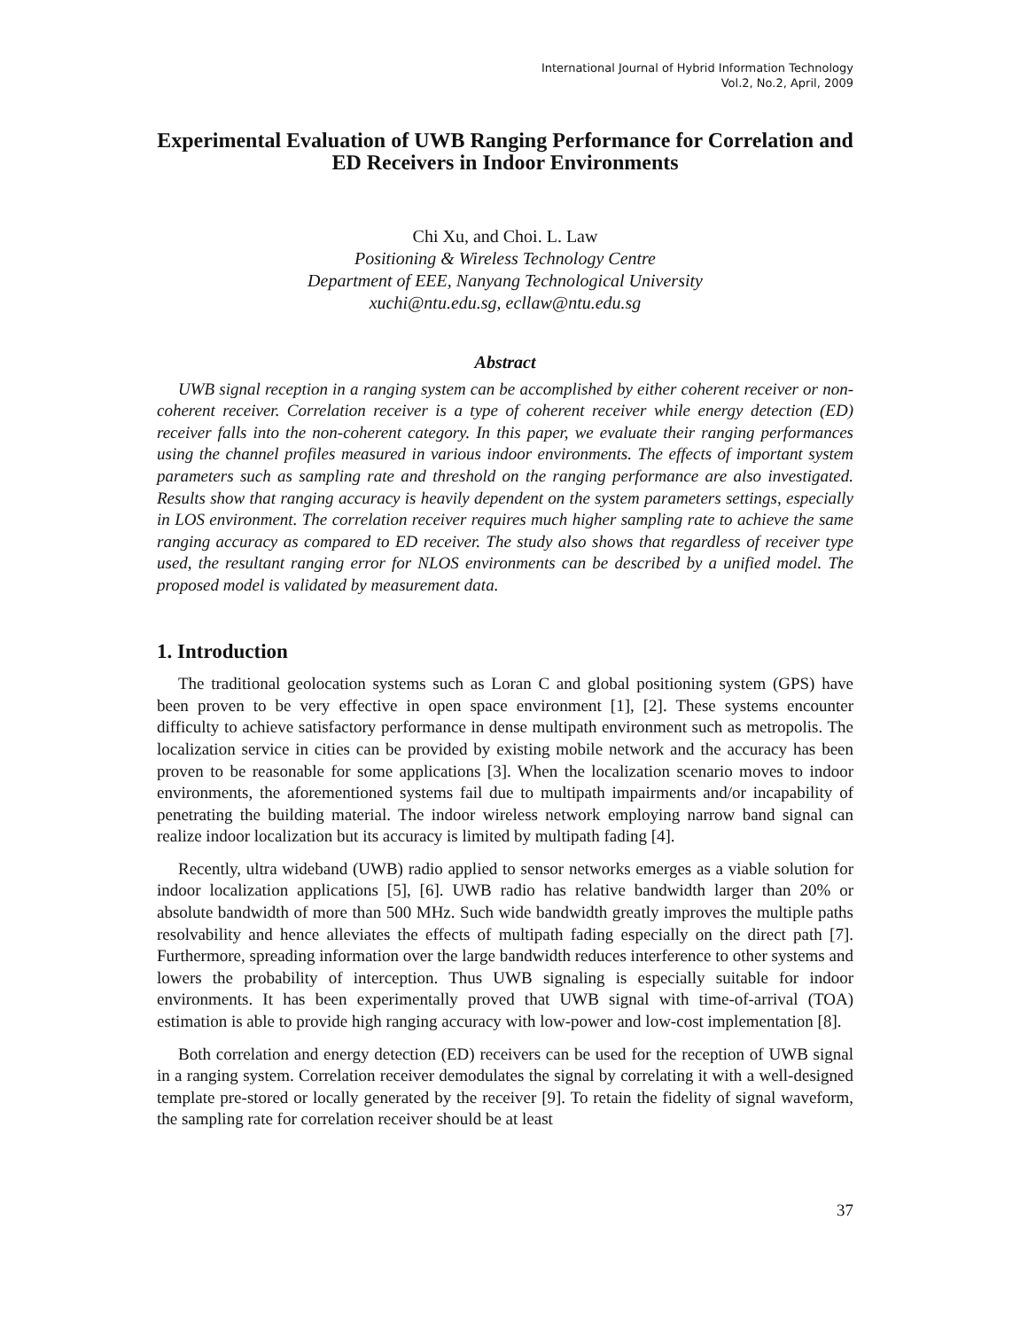International Journal of Hybrid Information Technology
Vol.2, No.2, April, 2009
Experimental Evaluation of UWB Ranging Performance for Correlation and ED Receivers in Indoor Environments
Chi Xu, and Choi. L. Law
Positioning & Wireless Technology Centre
Department of EEE, Nanyang Technological University
xuchi@ntu.edu.sg, ecllaw@ntu.edu.sg
Abstract
UWB signal reception in a ranging system can be accomplished by either coherent receiver or non-coherent receiver. Correlation receiver is a type of coherent receiver while energy detection (ED) receiver falls into the non-coherent category. In this paper, we evaluate their ranging performances using the channel profiles measured in various indoor environments. The effects of important system parameters such as sampling rate and threshold on the ranging performance are also investigated. Results show that ranging accuracy is heavily dependent on the system parameters settings, especially in LOS environment. The correlation receiver requires much higher sampling rate to achieve the same ranging accuracy as compared to ED receiver. The study also shows that regardless of receiver type used, the resultant ranging error for NLOS environments can be described by a unified model. The proposed model is validated by measurement data.
1. Introduction
The traditional geolocation systems such as Loran C and global positioning system (GPS) have been proven to be very effective in open space environment [1], [2]. These systems encounter difficulty to achieve satisfactory performance in dense multipath environment such as metropolis. The localization service in cities can be provided by existing mobile network and the accuracy has been proven to be reasonable for some applications [3]. When the localization scenario moves to indoor environments, the aforementioned systems fail due to multipath impairments and/or incapability of penetrating the building material. The indoor wireless network employing narrow band signal can realize indoor localization but its accuracy is limited by multipath fading [4].
Recently, ultra wideband (UWB) radio applied to sensor networks emerges as a viable solution for indoor localization applications [5], [6]. UWB radio has relative bandwidth larger than 20% or absolute bandwidth of more than 500 MHz. Such wide bandwidth greatly improves the multiple paths resolvability and hence alleviates the effects of multipath fading especially on the direct path [7]. Furthermore, spreading information over the large bandwidth reduces interference to other systems and lowers the probability of interception. Thus UWB signaling is especially suitable for indoor environments. It has been experimentally proved that UWB signal with time-of-arrival (TOA) estimation is able to provide high ranging accuracy with low-power and low-cost implementation [8].
Both correlation and energy detection (ED) receivers can be used for the reception of UWB signal in a ranging system. Correlation receiver demodulates the signal by correlating it with a well-designed template pre-stored or locally generated by the receiver [9]. To retain the fidelity of signal waveform, the sampling rate for correlation receiver should be at least
37